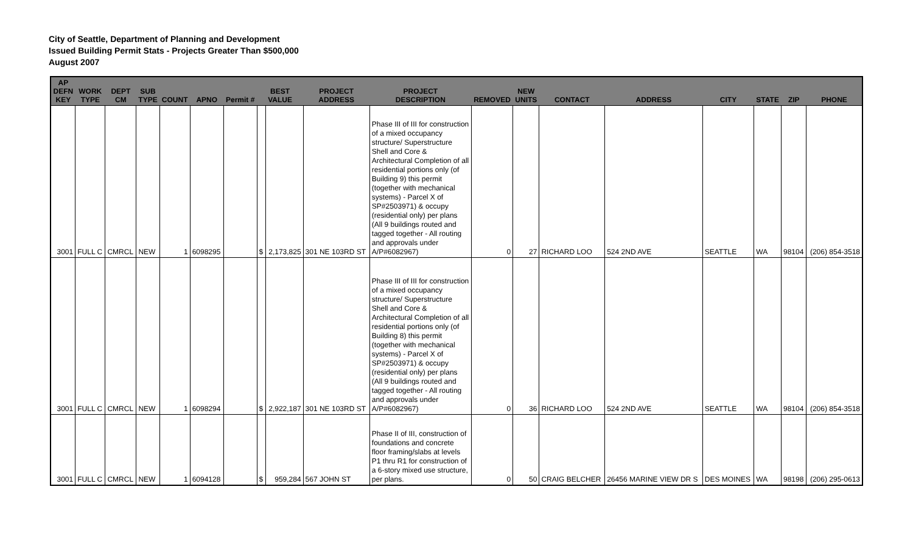City of Seattle, Department of Planning and Development
Issued Building Permit Stats - Projects Greater Than $500,000
August 2007
| AP DEFN KEY | WORK TYPE | DEPT CM | SUB TYPE | COUNT | APNO | Permit # | BEST VALUE | | PROJECT ADDRESS | PROJECT DESCRIPTION | REMOVED | NEW UNITS | CONTACT | ADDRESS | CITY | STATE | ZIP | PHONE |
| --- | --- | --- | --- | --- | --- | --- | --- | --- | --- | --- | --- | --- | --- | --- | --- | --- | --- | --- |
| 3001 | FULL C | CMRCL | NEW | 1 | 6098295 | | $ | 2,173,825 | 301 NE 103RD ST | Phase III of III for construction of a mixed occupancy structure/ Superstructure Shell and Core & Architectural Completion of all residential portions only (of Building 9) this permit (together with mechanical systems) - Parcel X of SP#2503971) & occupy (residential only) per plans (All 9 buildings routed and tagged together - All routing and approvals under A/P#6082967) | 0 | 27 | RICHARD LOO | 524 2ND AVE | SEATTLE | WA | 98104 | (206) 854-3518 |
| 3001 | FULL C | CMRCL | NEW | 1 | 6098294 | | $ | 2,922,187 | 301 NE 103RD ST | Phase III of III for construction of a mixed occupancy structure/ Superstructure Shell and Core & Architectural Completion of all residential portions only (of Building 8) this permit (together with mechanical systems) - Parcel X of SP#2503971) & occupy (residential only) per plans (All 9 buildings routed and tagged together - All routing and approvals under A/P#6082967) | 0 | 36 | RICHARD LOO | 524 2ND AVE | SEATTLE | WA | 98104 | (206) 854-3518 |
| 3001 | FULL C | CMRCL | NEW | 1 | 6094128 | | $ | 959,284 | 567 JOHN ST | Phase II of III, construction of foundations and concrete floor framing/slabs at levels P1 thru R1 for construction of a 6-story mixed use structure, per plans. | 0 | 50 | CRAIG BELCHER | 26456 MARINE VIEW DR S | DES MOINES | WA | 98198 | (206) 295-0613 |